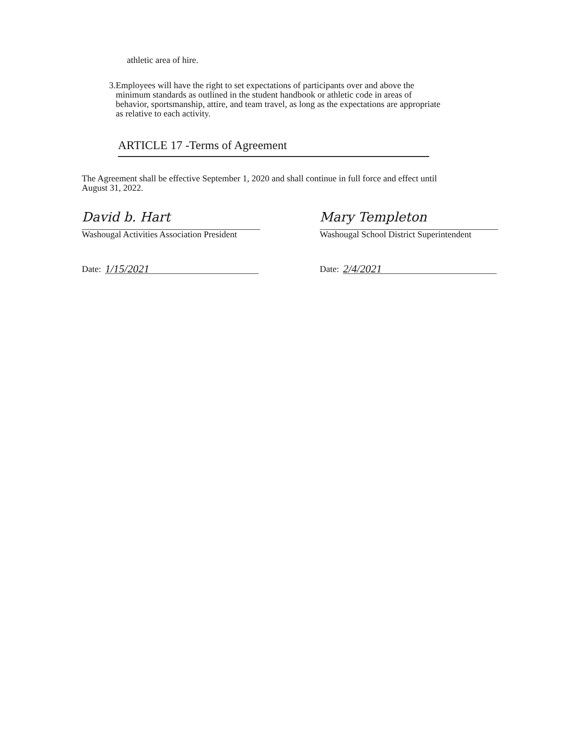athletic area of hire.
3. Employees will have the right to set expectations of participants over and above the minimum standards as outlined in the student handbook or athletic code in areas of behavior, sportsmanship, attire, and team travel, as long as the expectations are appropriate as relative to each activity.
ARTICLE 17 -Terms of Agreement
The Agreement shall be effective September 1, 2020 and shall continue in full force and effect until August 31, 2022.
David b. Hart
Washougal Activities Association President
Date: 1/15/2021
Mary Templeton
Washougal School District Superintendent
Date: 2/4/2021